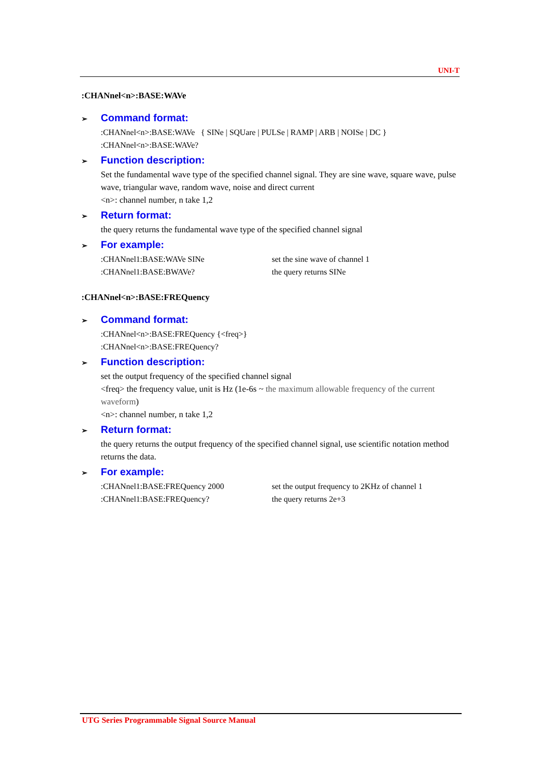UNI-T
:CHANnel<n>:BASE:WAVe
➢ Command format:
:CHANnel<n>:BASE:WAVe { SINe | SQUare | PULSe | RAMP | ARB | NOISe | DC }
:CHANnel<n>:BASE:WAVe?
➢ Function description:
Set the fundamental wave type of the specified channel signal. They are sine wave, square wave, pulse wave, triangular wave, random wave, noise and direct current
<n>: channel number, n take 1,2
➢ Return format:
the query returns the fundamental wave type of the specified channel signal
➢ For example:
:CHANnel1:BASE:WAVe SINe set the sine wave of channel 1
:CHANnel1:BASE:BWAVe? the query returns SINe
:CHANnel<n>:BASE:FREQuency
➢ Command format:
:CHANnel<n>:BASE:FREQuency {<freq>}
:CHANnel<n>:BASE:FREQuency?
➢ Function description:
set the output frequency of the specified channel signal
<freq> the frequency value, unit is Hz (1e-6s ~ the maximum allowable frequency of the current waveform)
<n>: channel number, n take 1,2
➢ Return format:
the query returns the output frequency of the specified channel signal, use scientific notation method returns the data.
➢ For example:
:CHANnel1:BASE:FREQuency 2000 set the output frequency to 2KHz of channel 1
:CHANnel1:BASE:FREQuency? the query returns 2e+3
UTG Series Programmable Signal Source Manual